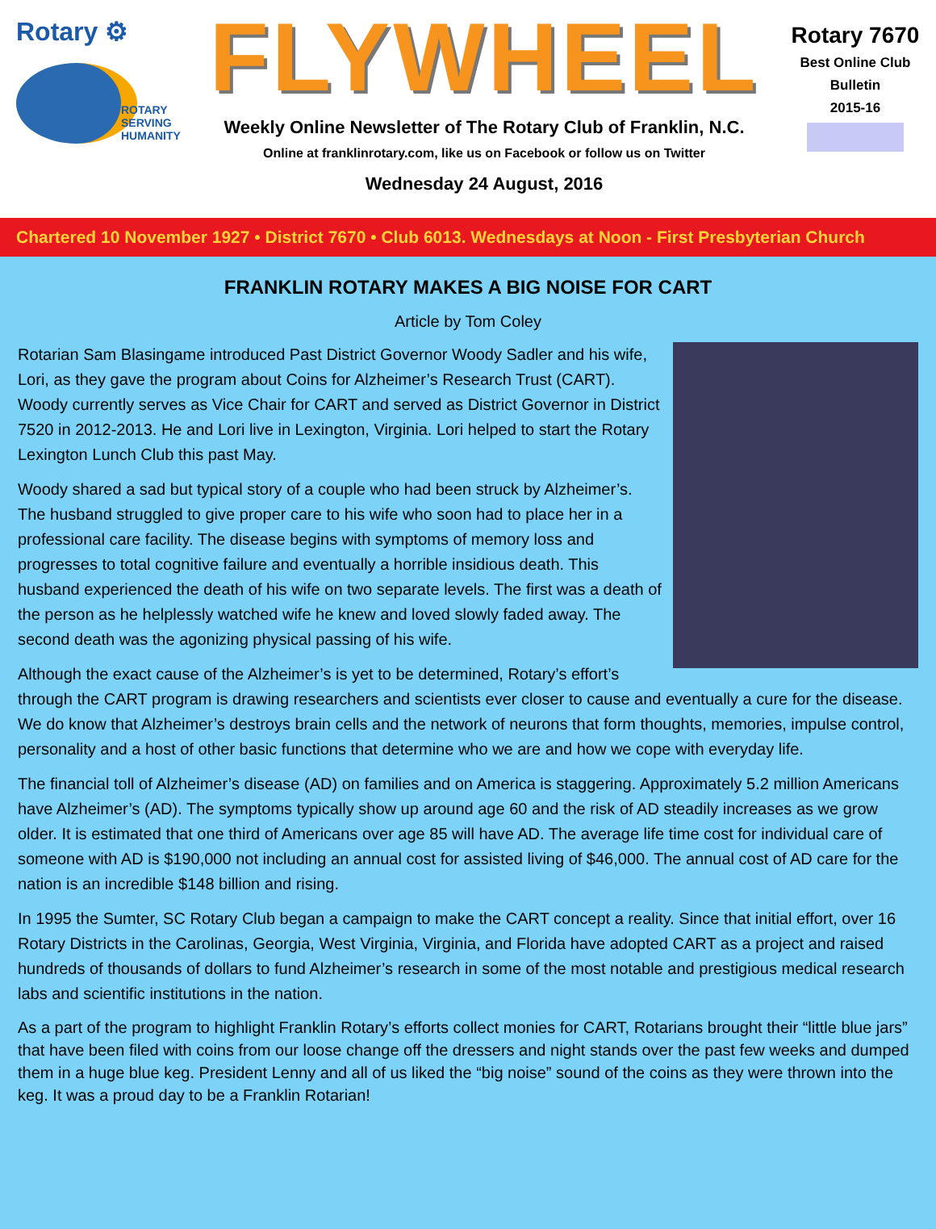Rotary ⚙
ROTARY
SERVING
HUMANITY
FLYWHEEL
Weekly Online Newsletter of The Rotary Club of Franklin, N.C.
Online at franklinrotary.com, like us on Facebook or follow us on Twitter
Wednesday 24 August, 2016
Rotary 7670
Best Online Club
Bulletin
2015-16
Chartered 10 November 1927 • District 7670 • Club 6013. Wednesdays at Noon - First Presbyterian Church
FRANKLIN ROTARY MAKES A BIG NOISE FOR CART
Article by Tom Coley
Rotarian Sam Blasingame introduced Past District Governor Woody Sadler and his wife, Lori, as they gave the program about Coins for Alzheimer’s Research Trust (CART). Woody currently serves as Vice Chair for CART and served as District Governor in District 7520 in 2012-2013. He and Lori live in Lexington, Virginia. Lori helped to start the Rotary Lexington Lunch Club this past May.
Woody shared a sad but typical story of a couple who had been struck by Alzheimer’s. The husband struggled to give proper care to his wife who soon had to place her in a professional care facility. The disease begins with symptoms of memory loss and progresses to total cognitive failure and eventually a horrible insidious death. This husband experienced the death of his wife on two separate levels. The first was a death of the person as he helplessly watched wife he knew and loved slowly faded away. The second death was the agonizing physical passing of his wife.
Although the exact cause of the Alzheimer’s is yet to be determined, Rotary’s effort’s through the CART program is drawing researchers and scientists ever closer to cause and eventually a cure for the disease. We do know that Alzheimer’s destroys brain cells and the network of neurons that form thoughts, memories, impulse control, personality and a host of other basic functions that determine who we are and how we cope with everyday life.
The financial toll of Alzheimer’s disease (AD) on families and on America is staggering. Approximately 5.2 million Americans have Alzheimer’s (AD). The symptoms typically show up around age 60 and the risk of AD steadily increases as we grow older. It is estimated that one third of Americans over age 85 will have AD. The average life time cost for individual care of someone with AD is $190,000 not including an annual cost for assisted living of $46,000. The annual cost of AD care for the nation is an incredible $148 billion and rising.
In 1995 the Sumter, SC Rotary Club began a campaign to make the CART concept a reality. Since that initial effort, over 16 Rotary Districts in the Carolinas, Georgia, West Virginia, Virginia, and Florida have adopted CART as a project and raised hundreds of thousands of dollars to fund Alzheimer’s research in some of the most notable and prestigious medical research labs and scientific institutions in the nation.
As a part of the program to highlight Franklin Rotary’s efforts collect monies for CART, Rotarians brought their “little blue jars” that have been filed with coins from our loose change off the dressers and night stands over the past few weeks and dumped them in a huge blue keg. President Lenny and all of us liked the “big noise” sound of the coins as they were thrown into the keg. It was a proud day to be a Franklin Rotarian!